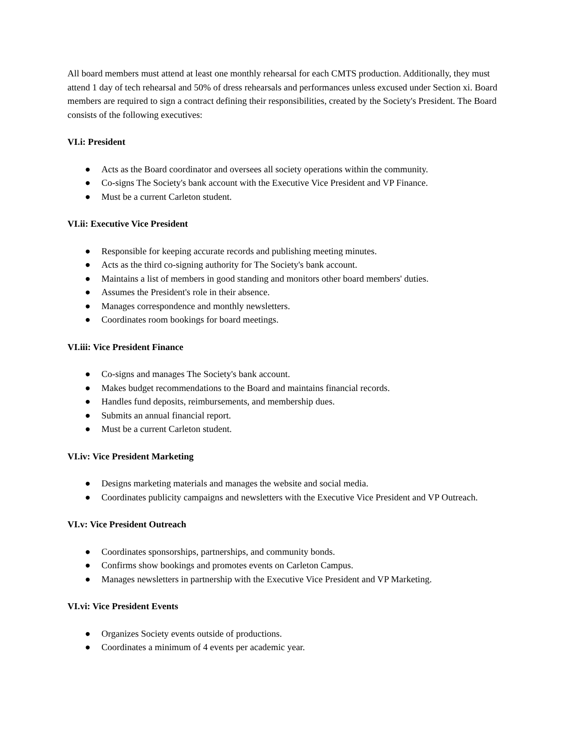All board members must attend at least one monthly rehearsal for each CMTS production. Additionally, they must attend 1 day of tech rehearsal and 50% of dress rehearsals and performances unless excused under Section xi. Board members are required to sign a contract defining their responsibilities, created by the Society's President. The Board consists of the following executives:
VI.i: President
● Acts as the Board coordinator and oversees all society operations within the community.
● Co-signs The Society's bank account with the Executive Vice President and VP Finance.
● Must be a current Carleton student.
VI.ii: Executive Vice President
● Responsible for keeping accurate records and publishing meeting minutes.
● Acts as the third co-signing authority for The Society's bank account.
● Maintains a list of members in good standing and monitors other board members' duties.
● Assumes the President's role in their absence.
● Manages correspondence and monthly newsletters.
● Coordinates room bookings for board meetings.
VI.iii: Vice President Finance
● Co-signs and manages The Society's bank account.
● Makes budget recommendations to the Board and maintains financial records.
● Handles fund deposits, reimbursements, and membership dues.
● Submits an annual financial report.
● Must be a current Carleton student.
VI.iv: Vice President Marketing
● Designs marketing materials and manages the website and social media.
● Coordinates publicity campaigns and newsletters with the Executive Vice President and VP Outreach.
VI.v: Vice President Outreach
● Coordinates sponsorships, partnerships, and community bonds.
● Confirms show bookings and promotes events on Carleton Campus.
● Manages newsletters in partnership with the Executive Vice President and VP Marketing.
VI.vi: Vice President Events
● Organizes Society events outside of productions.
● Coordinates a minimum of 4 events per academic year.